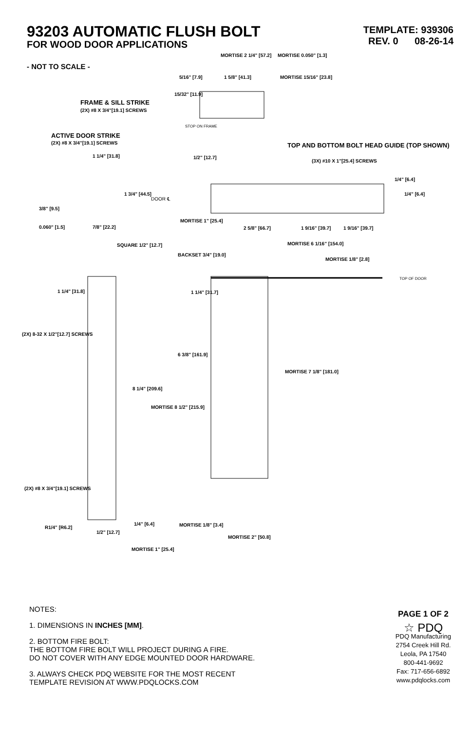93203 AUTOMATIC FLUSH BOLT
FOR WOOD DOOR APPLICATIONS
TEMPLATE: 939306
REV. 0 08-26-14
MORTISE 2 1/4" [57.2] MORTISE 0.050" [1.3]
- NOT TO SCALE -
5/16" [7.9] 1 5/8" [41.3] MORTISE 15/16" [23.8]
15/32" [11.9]
FRAME & SILL STRIKE
(2X) #8 X 3/4"[19.1] SCREWS
STOP ON FRAME
ACTIVE DOOR STRIKE
(2X) #8 X 3/4"[19.1] SCREWS
TOP AND BOTTOM BOLT HEAD GUIDE (TOP SHOWN)
(3X) #10 X 1"[25.4] SCREWS
1 1/4" [31.8] 1/2" [12.7]
1/4" [6.4]
1/4" [6.4]
1 3/4" [44.5]
DOOR ℄
3/8" [9.5]
MORTISE 1" [25.4]
0.060" [1.5] 7/8" [22.2] 2 5/8" [66.7] 1 9/16" [39.7] 1 9/16" [39.7]
SQUARE 1/2" [12.7] MORTISE 6 1/16" [154.0]
BACKSET 3/4" [19.0]
MORTISE 1/8" [2.8]
TOP OF DOOR
1 1/4" [31.8] 1 1/4" [31.7]
(2X) 8-32 X 1/2"[12.7] SCREWS
6 3/8" [161.9]
MORTISE 7 1/8" [181.0]
8 1/4" [209.6]
MORTISE 8 1/2" [215.9]
(2X) #8 X 3/4"[19.1] SCREWS
1/4" [6.4] MORTISE 1/8" [3.4]
R1/4" [R6.2]
1/2" [12.7]
MORTISE 2" [50.8]
MORTISE 1" [25.4]
NOTES:
1. DIMENSIONS IN INCHES [MM].
2. BOTTOM FIRE BOLT:
THE BOTTOM FIRE BOLT WILL PROJECT DURING A FIRE.
DO NOT COVER WITH ANY EDGE MOUNTED DOOR HARDWARE.
3. ALWAYS CHECK PDQ WEBSITE FOR THE MOST RECENT
TEMPLATE REVISION AT WWW.PDQLOCKS.COM
PAGE 1 OF 2
☆ PDQ
PDQ Manufacturing
2754 Creek Hill Rd.
Leola, PA 17540
800-441-9692
Fax: 717-656-6892
www.pdqlocks.com